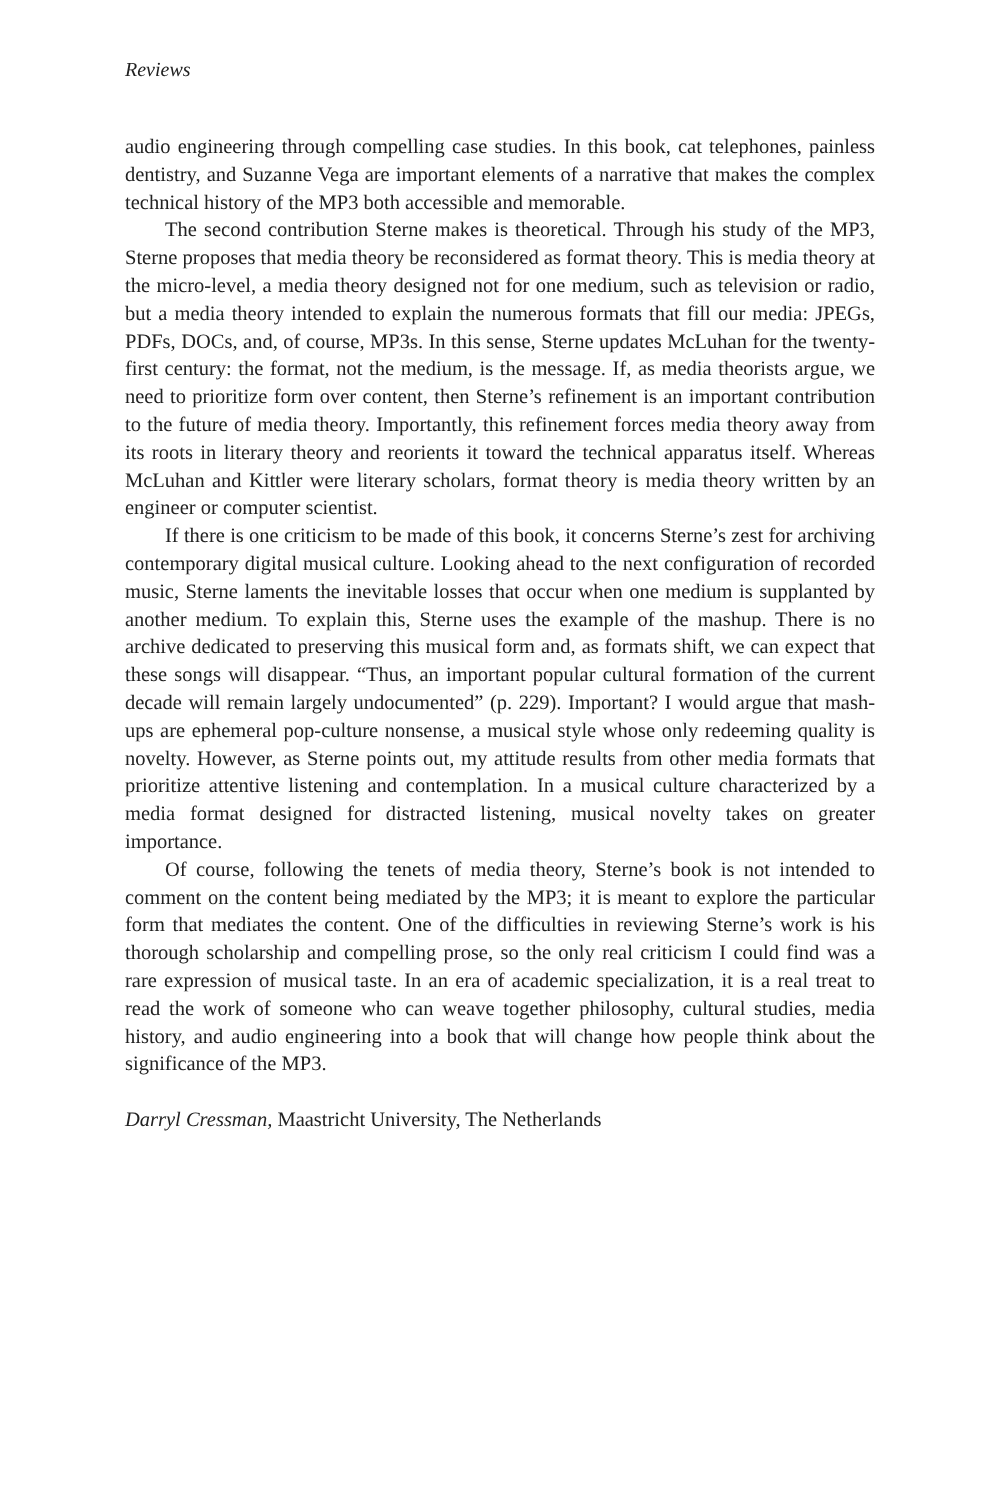Reviews
audio engineering through compelling case studies. In this book, cat telephones, painless dentistry, and Suzanne Vega are important elements of a narrative that makes the complex technical history of the MP3 both accessible and memorable.
The second contribution Sterne makes is theoretical. Through his study of the MP3, Sterne proposes that media theory be reconsidered as format theory. This is media theory at the micro-level, a media theory designed not for one medium, such as television or radio, but a media theory intended to explain the numerous formats that fill our media: JPEGs, PDFs, DOCs, and, of course, MP3s. In this sense, Sterne updates McLuhan for the twenty-first century: the format, not the medium, is the message. If, as media theorists argue, we need to prioritize form over content, then Sterne’s refinement is an important contribution to the future of media theory. Importantly, this refinement forces media theory away from its roots in literary theory and reorients it toward the technical apparatus itself. Whereas McLuhan and Kittler were literary scholars, format theory is media theory written by an engineer or computer scientist.
If there is one criticism to be made of this book, it concerns Sterne’s zest for archiving contemporary digital musical culture. Looking ahead to the next configuration of recorded music, Sterne laments the inevitable losses that occur when one medium is supplanted by another medium. To explain this, Sterne uses the example of the mashup. There is no archive dedicated to preserving this musical form and, as formats shift, we can expect that these songs will disappear. “Thus, an important popular cultural formation of the current decade will remain largely undocumented” (p. 229). Important? I would argue that mash-ups are ephemeral pop-culture nonsense, a musical style whose only redeeming quality is novelty. However, as Sterne points out, my attitude results from other media formats that prioritize attentive listening and contemplation. In a musical culture characterized by a media format designed for distracted listening, musical novelty takes on greater importance.
Of course, following the tenets of media theory, Sterne’s book is not intended to comment on the content being mediated by the MP3; it is meant to explore the particular form that mediates the content. One of the difficulties in reviewing Sterne’s work is his thorough scholarship and compelling prose, so the only real criticism I could find was a rare expression of musical taste. In an era of academic specialization, it is a real treat to read the work of someone who can weave together philosophy, cultural studies, media history, and audio engineering into a book that will change how people think about the significance of the MP3.
Darryl Cressman, Maastricht University, The Netherlands